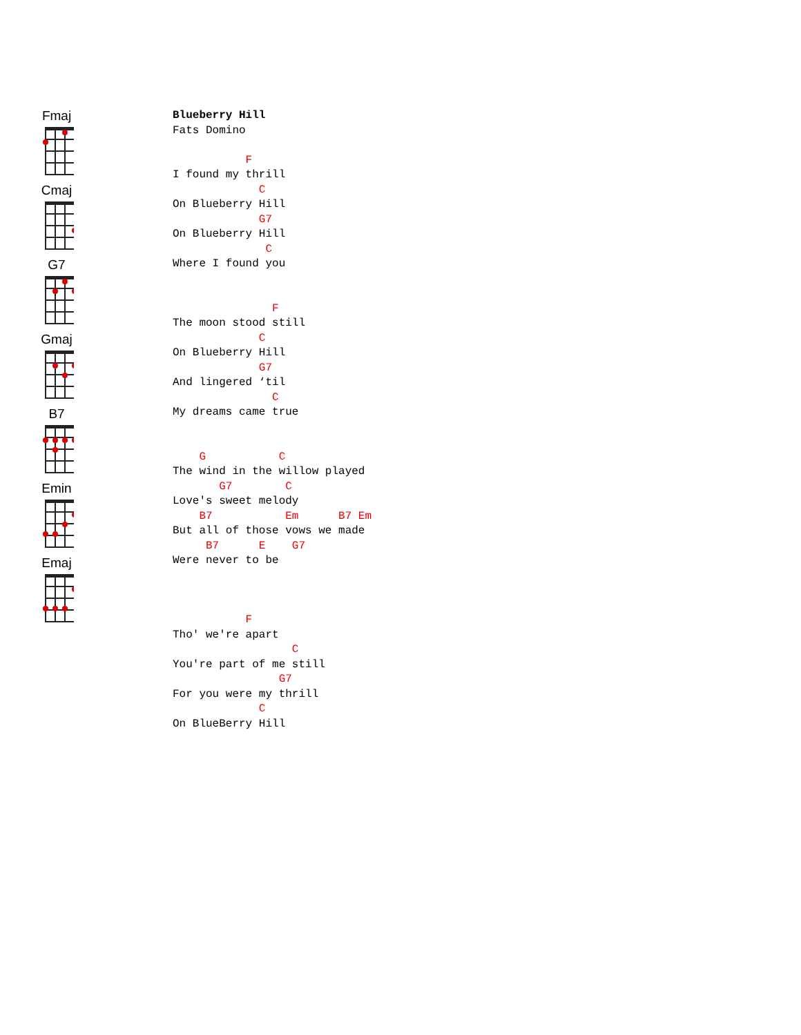Fmaj
Cmaj
G7
Gmaj
B7
Emin
Emaj
Blueberry Hill
Fats Domino

           F
I found my thrill
             C
On Blueberry Hill
             G7
On Blueberry Hill
              C
Where I found you


               F
The moon stood still
             C
On Blueberry Hill
             G7
And lingered ‘til
               C
My dreams came true


    G           C
The wind in the willow played
       G7        C
Love's sweet melody
    B7           Em      B7 Em
But all of those vows we made
     B7      E    G7
Were never to be



           F
Tho' we're apart
                  C
You're part of me still
                G7
For you were my thrill
             C
On BlueBerry Hill